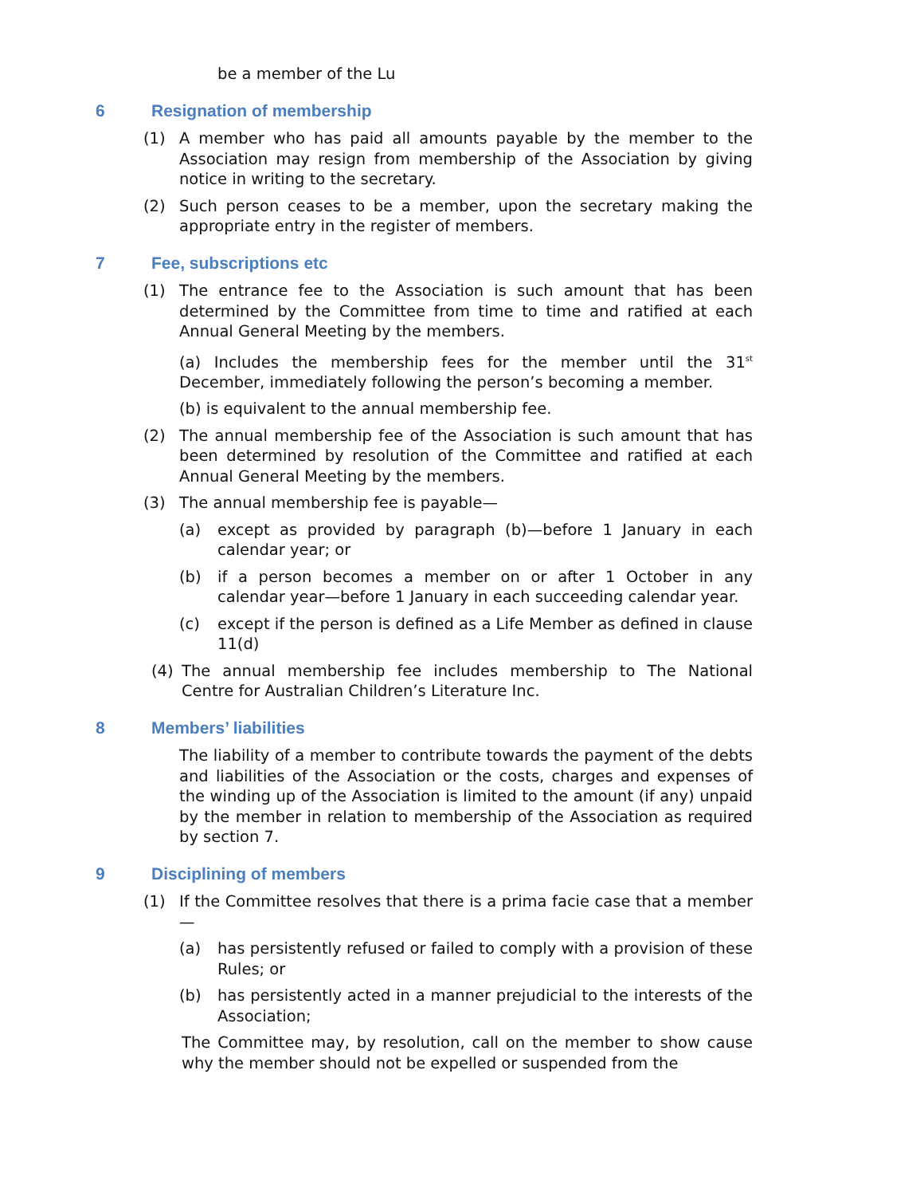be a member of the Lu
6 Resignation of membership
(1) A member who has paid all amounts payable by the member to the Association may resign from membership of the Association by giving notice in writing to the secretary.
(2) Such person ceases to be a member, upon the secretary making the appropriate entry in the register of members.
7 Fee, subscriptions etc
(1) The entrance fee to the Association is such amount that has been determined by the Committee from time to time and ratified at each Annual General Meeting by the members.
(a) Includes the membership fees for the member until the 31<sup>st</sup> December, immediately following the person’s becoming a member.
(b) is equivalent to the annual membership fee.
(2) The annual membership fee of the Association is such amount that has been determined by resolution of the Committee and ratified at each Annual General Meeting by the members.
(3) The annual membership fee is payable—
(a) except as provided by paragraph (b)—before 1 January in each calendar year; or
(b) if a person becomes a member on or after 1 October in any calendar year—before 1 January in each succeeding calendar year.
(c) except if the person is defined as a Life Member as defined in clause 11(d)
(4) The annual membership fee includes membership to The National Centre for Australian Children’s Literature Inc.
8 Members’ liabilities
The liability of a member to contribute towards the payment of the debts and liabilities of the Association or the costs, charges and expenses of the winding up of the Association is limited to the amount (if any) unpaid by the member in relation to membership of the Association as required by section 7.
9 Disciplining of members
(1) If the Committee resolves that there is a prima facie case that a member—
(a) has persistently refused or failed to comply with a provision of these Rules; or
(b) has persistently acted in a manner prejudicial to the interests of the Association;
The Committee may, by resolution, call on the member to show cause why the member should not be expelled or suspended from the